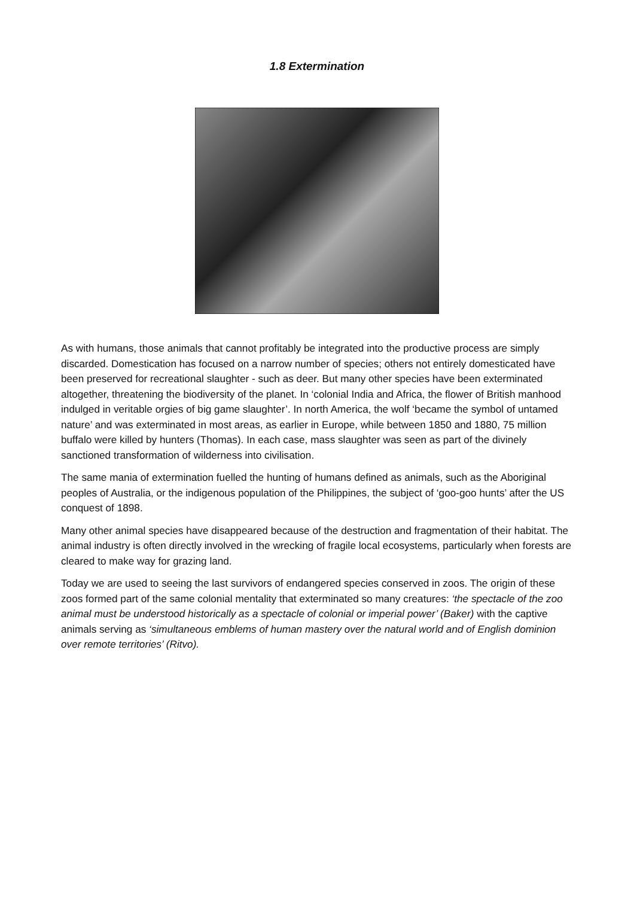1.8 Extermination
As with humans, those animals that cannot profitably be integrated into the productive process are simply discarded. Domestication has focused on a narrow number of species; others not entirely domesticated have been preserved for recreational slaughter - such as deer. But many other species have been exterminated altogether, threatening the biodiversity of the planet. In ‘colonial India and Africa, the flower of British manhood indulged in veritable orgies of big game slaughter’. In north America, the wolf ‘became the symbol of untamed nature’ and was exterminated in most areas, as earlier in Europe, while between 1850 and 1880, 75 million buffalo were killed by hunters (Thomas). In each case, mass slaughter was seen as part of the divinely sanctioned transformation of wilderness into civilisation.
The same mania of extermination fuelled the hunting of humans defined as animals, such as the Aboriginal peoples of Australia, or the indigenous population of the Philippines, the subject of ‘goo-goo hunts’ after the US conquest of 1898.
Many other animal species have disappeared because of the destruction and fragmentation of their habitat. The animal industry is often directly involved in the wrecking of fragile local ecosystems, particularly when forests are cleared to make way for grazing land.
Today we are used to seeing the last survivors of endangered species conserved in zoos. The origin of these zoos formed part of the same colonial mentality that exterminated so many creatures: ‘the spectacle of the zoo animal must be understood historically as a spectacle of colonial or imperial power’ (Baker) with the captive animals serving as ‘simultaneous emblems of human mastery over the natural world and of English dominion over remote territories’ (Ritvo).